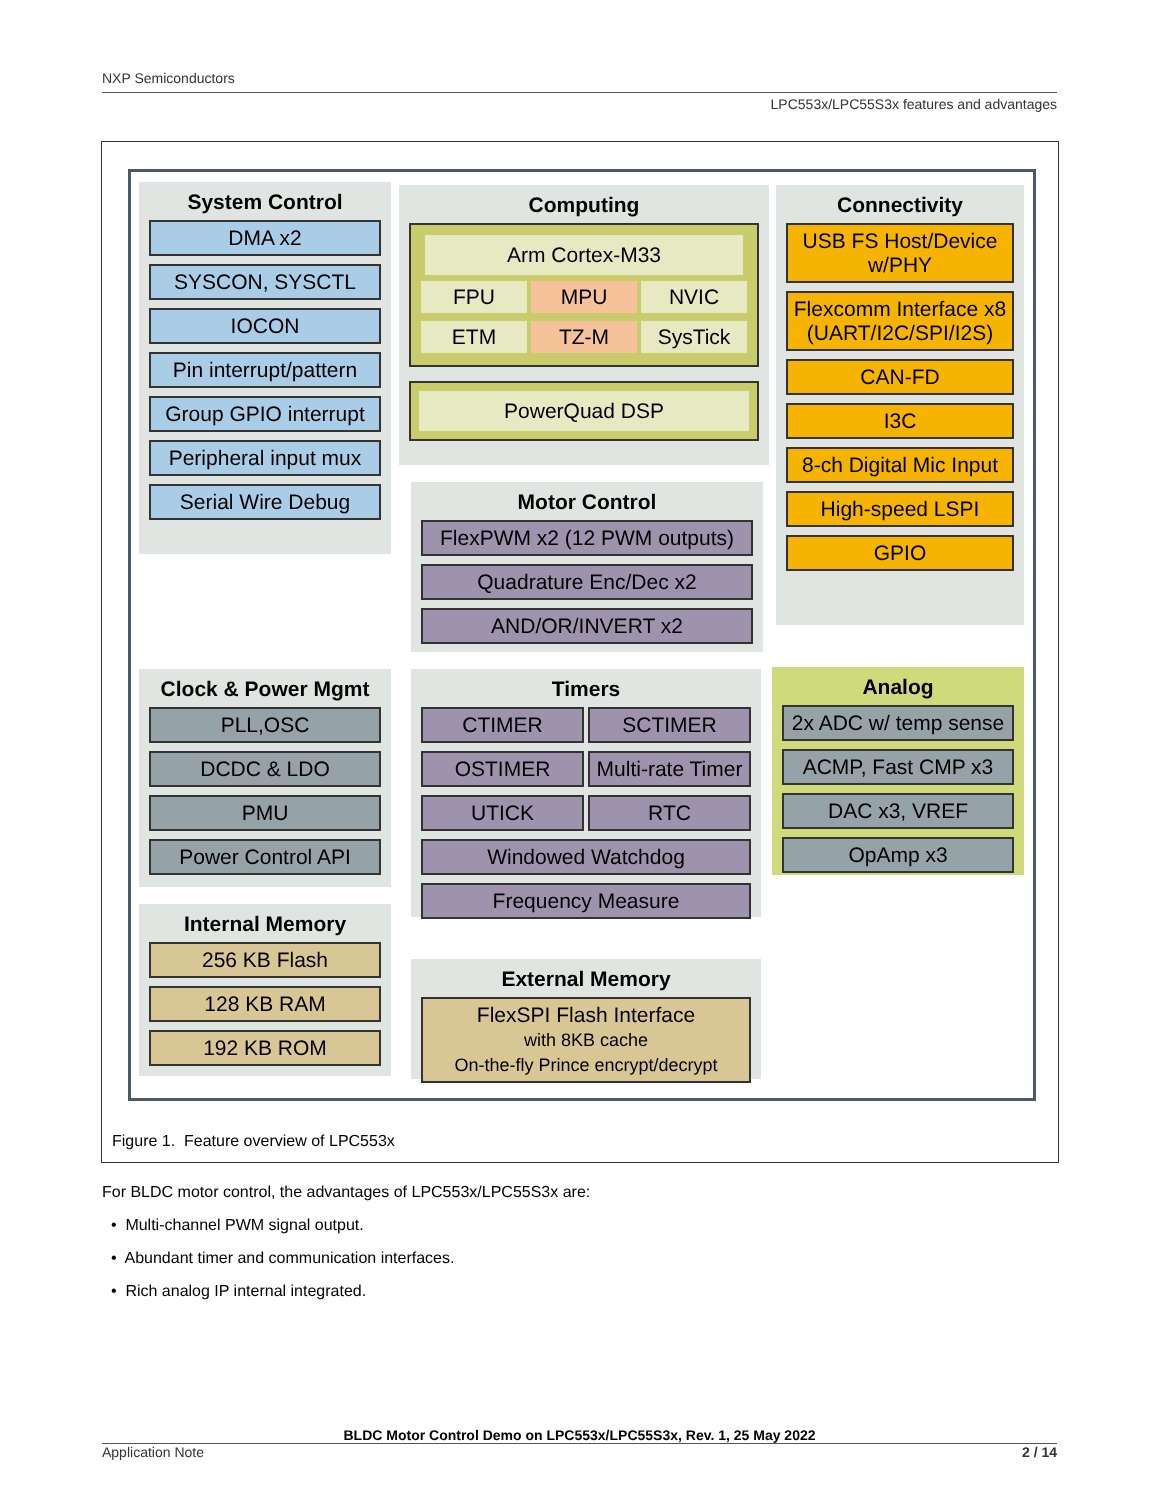NXP Semiconductors
LPC553x/LPC55S3x features and advantages
System Control
DMA x2
SYSCON, SYSCTL
IOCON
Pin interrupt/pattern
Group GPIO interrupt
Peripheral input mux
Serial Wire Debug
Computing
Arm Cortex-M33
FPU MPU NVIC
ETM TZ-M SysTick
PowerQuad DSP
Motor Control
FlexPWM x2 (12 PWM outputs)
Quadrature Enc/Dec x2
AND/OR/INVERT x2
Connectivity
USB FS Host/Device w/PHY
Flexcomm Interface x8 (UART/I2C/SPI/I2S)
CAN-FD
I3C
8-ch Digital Mic Input
High-speed LSPI
GPIO
Clock & Power Mgmt
PLL,OSC
DCDC & LDO
PMU
Power Control API
Timers
CTIMER SCTIMER
OSTIMER Multi-rate Timer
UTICK RTC
Windowed Watchdog
Frequency Measure
Analog
2x ADC w/ temp sense
ACMP, Fast CMP x3
DAC x3, VREF
OpAmp x3
Internal Memory
256 KB Flash
128 KB RAM
192 KB ROM
External Memory
FlexSPI Flash Interface
with 8KB cache
On-the-fly Prince encrypt/decrypt
Figure 1. Feature overview of LPC553x
For BLDC motor control, the advantages of LPC553x/LPC55S3x are:
• Multi-channel PWM signal output.
• Abundant timer and communication interfaces.
• Rich analog IP internal integrated.
BLDC Motor Control Demo on LPC553x/LPC55S3x, Rev. 1, 25 May 2022
Application Note 2 / 14